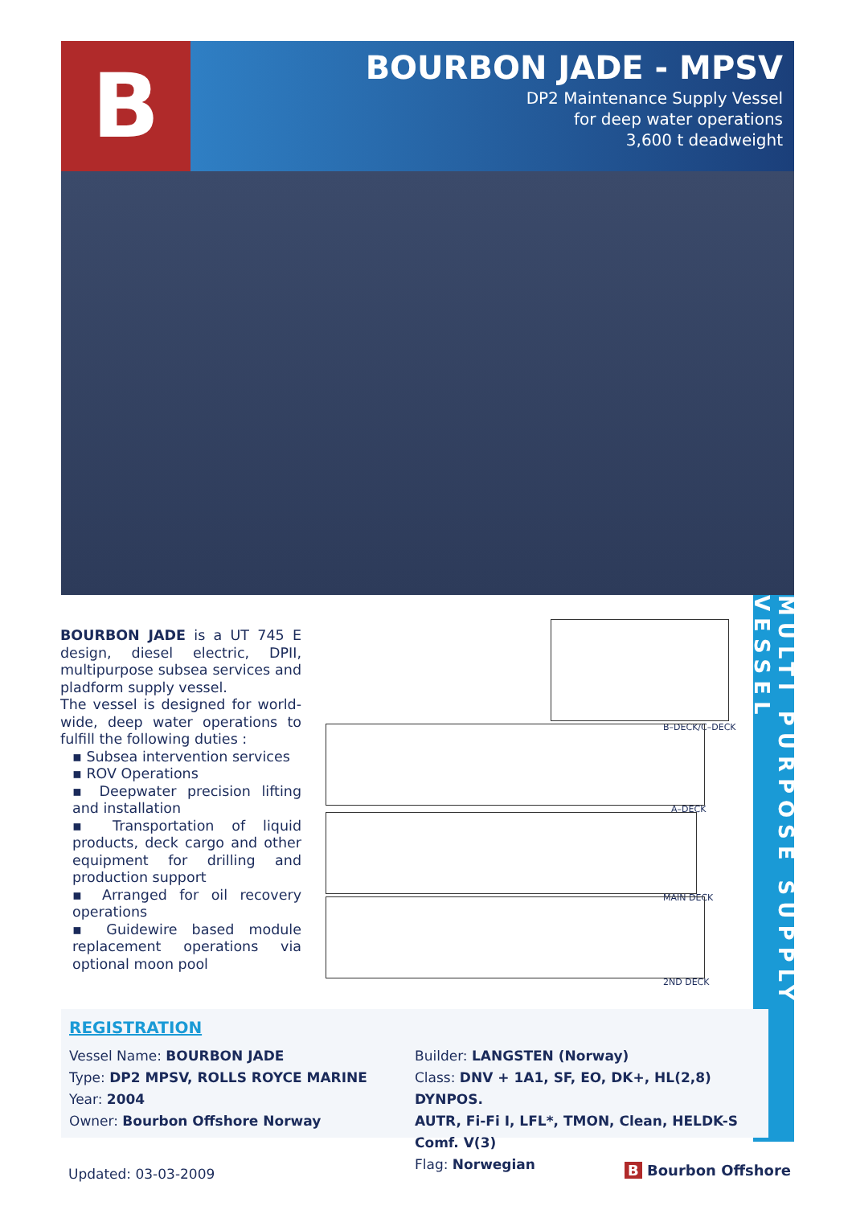B
BOURBON JADE - MPSV
DP2 Maintenance Supply Vessel
for deep water operations
3,600 t deadweight
MULTI PURPOSE SUPPLY VESSEL
BOURBON JADE is a UT 745 E design, diesel electric, DPII, multipurpose subsea services and pladform supply vessel.
The vessel is designed for world-wide, deep water operations to fulfill the following duties :
▪ Subsea intervention services
▪ ROV Operations
▪ Deepwater precision lifting and installation
▪ Transportation of liquid products, deck cargo and other equipment for drilling and production support
▪ Arranged for oil recovery operations
▪ Guidewire based module replacement operations via optional moon pool
B–DECK/C–DECK
A–DECK
MAIN DECK
2ND DECK
REGISTRATION
Vessel Name: BOURBON JADE
Type: DP2 MPSV, ROLLS ROYCE MARINE
Year: 2004
Owner: Bourbon Offshore Norway
Builder: LANGSTEN (Norway)
Class: DNV + 1A1, SF, EO, DK+, HL(2,8) DYNPOS.
AUTR, Fi-Fi I, LFL*, TMON, Clean, HELDK-S Comf. V(3)
Flag: Norwegian
Updated: 03-03-2009 B Bourbon Offshore